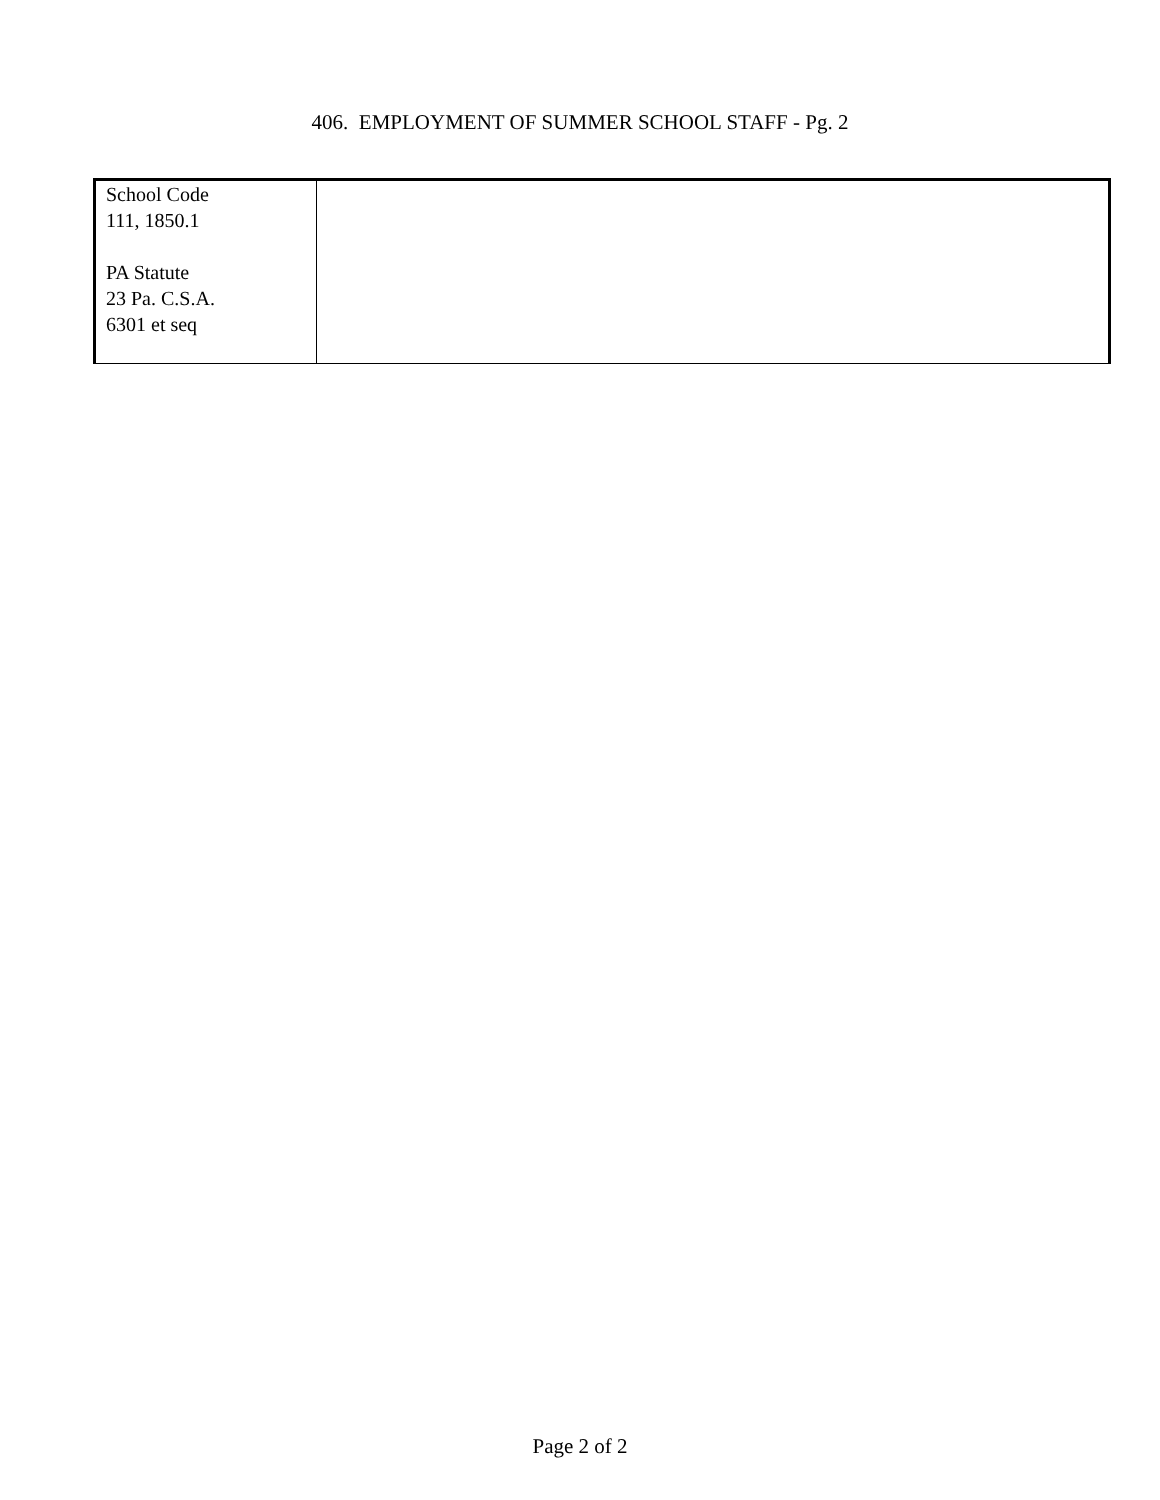406. EMPLOYMENT OF SUMMER SCHOOL STAFF - Pg. 2
| School Code 111, 1850.1 PA Statute 23 Pa. C.S.A. 6301 et seq | |
Page 2 of 2